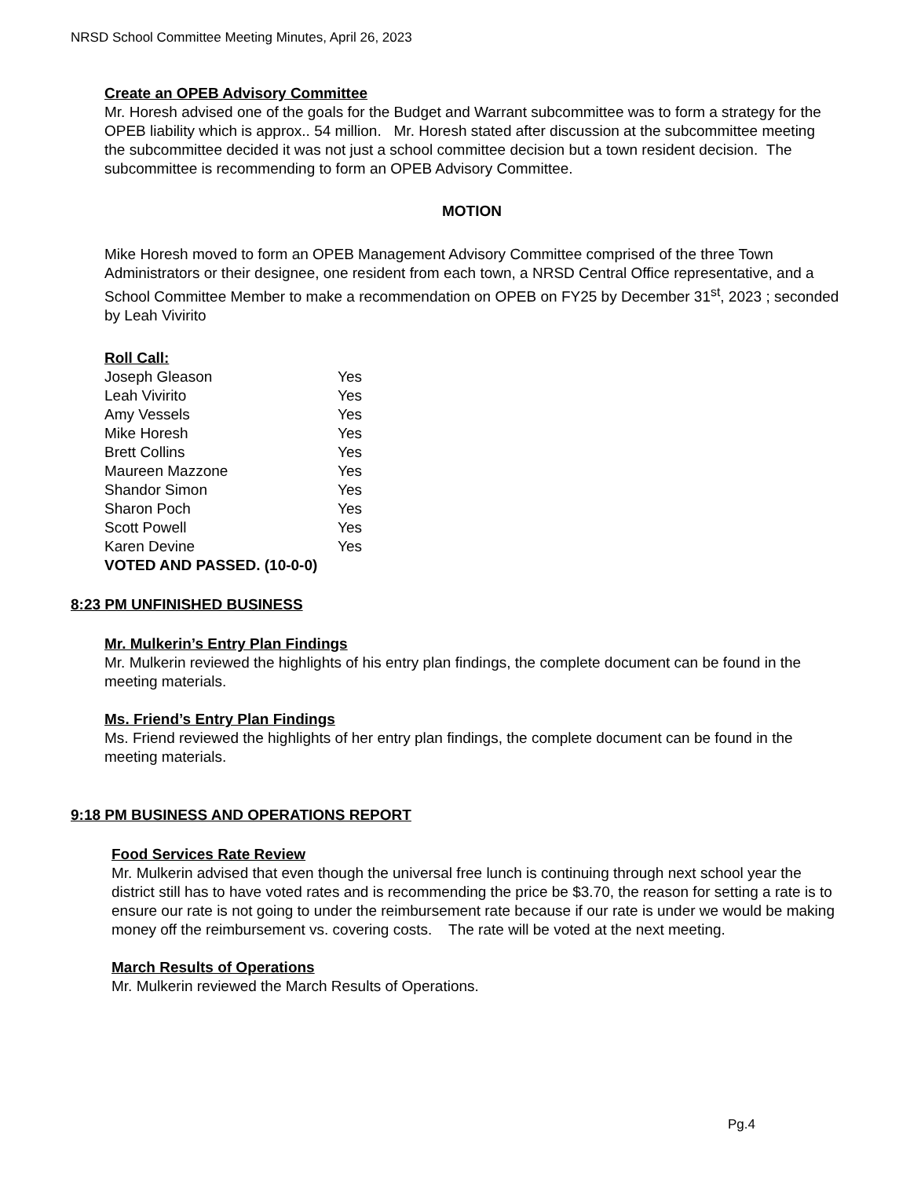NRSD School Committee Meeting Minutes, April 26, 2023
Create an OPEB Advisory Committee
Mr. Horesh advised one of the goals for the Budget and Warrant subcommittee was to form a strategy for the OPEB liability which is approx.. 54 million. Mr. Horesh stated after discussion at the subcommittee meeting the subcommittee decided it was not just a school committee decision but a town resident decision. The subcommittee is recommending to form an OPEB Advisory Committee.
MOTION
Mike Horesh moved to form an OPEB Management Advisory Committee comprised of the three Town Administrators or their designee, one resident from each town, a NRSD Central Office representative, and a School Committee Member to make a recommendation on OPEB on FY25 by December 31<sup>st</sup>, 2023 ; seconded by Leah Vivirito
Roll Call:
| Joseph Gleason | Yes |
| Leah Vivirito | Yes |
| Amy Vessels | Yes |
| Mike Horesh | Yes |
| Brett Collins | Yes |
| Maureen Mazzone | Yes |
| Shandor Simon | Yes |
| Sharon Poch | Yes |
| Scott Powell | Yes |
| Karen Devine | Yes |
VOTED AND PASSED. (10-0-0)
8:23 PM UNFINISHED BUSINESS
Mr. Mulkerin’s Entry Plan Findings
Mr. Mulkerin reviewed the highlights of his entry plan findings, the complete document can be found in the meeting materials.
Ms. Friend’s Entry Plan Findings
Ms. Friend reviewed the highlights of her entry plan findings, the complete document can be found in the meeting materials.
9:18 PM BUSINESS AND OPERATIONS REPORT
Food Services Rate Review
Mr. Mulkerin advised that even though the universal free lunch is continuing through next school year the district still has to have voted rates and is recommending the price be $3.70, the reason for setting a rate is to ensure our rate is not going to under the reimbursement rate because if our rate is under we would be making money off the reimbursement vs. covering costs. The rate will be voted at the next meeting.
March Results of Operations
Mr. Mulkerin reviewed the March Results of Operations.
Pg.4